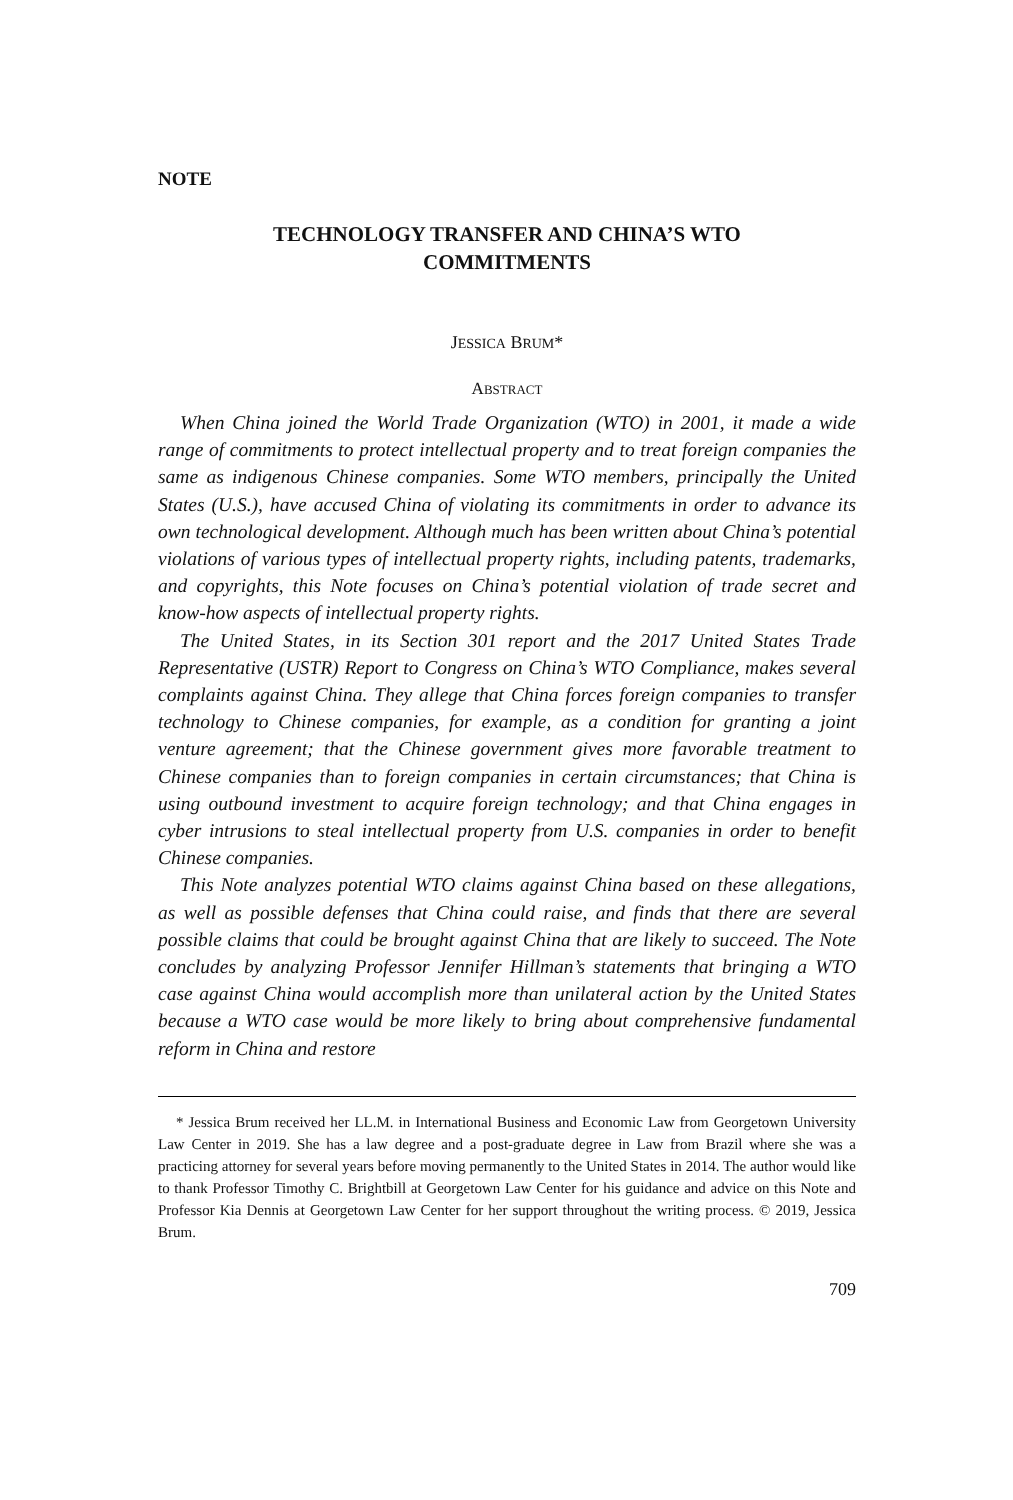NOTE
TECHNOLOGY TRANSFER AND CHINA’S WTO
COMMITMENTS
JESSICA BRUM*
ABSTRACT
When China joined the World Trade Organization (WTO) in 2001, it made a wide range of commitments to protect intellectual property and to treat foreign companies the same as indigenous Chinese companies. Some WTO members, principally the United States (U.S.), have accused China of violating its commitments in order to advance its own technological development. Although much has been written about China’s potential violations of various types of intellectual property rights, including patents, trademarks, and copyrights, this Note focuses on China’s potential violation of trade secret and know-how aspects of intellectual property rights.
The United States, in its Section 301 report and the 2017 United States Trade Representative (USTR) Report to Congress on China’s WTO Compliance, makes several complaints against China. They allege that China forces foreign companies to transfer technology to Chinese companies, for example, as a condition for granting a joint venture agreement; that the Chinese government gives more favorable treatment to Chinese companies than to foreign companies in certain circumstances; that China is using outbound investment to acquire foreign technology; and that China engages in cyber intrusions to steal intellectual property from U.S. companies in order to benefit Chinese companies.
This Note analyzes potential WTO claims against China based on these allegations, as well as possible defenses that China could raise, and finds that there are several possible claims that could be brought against China that are likely to succeed. The Note concludes by analyzing Professor Jennifer Hillman’s statements that bringing a WTO case against China would accomplish more than unilateral action by the United States because a WTO case would be more likely to bring about comprehensive fundamental reform in China and restore
* Jessica Brum received her LL.M. in International Business and Economic Law from Georgetown University Law Center in 2019. She has a law degree and a post-graduate degree in Law from Brazil where she was a practicing attorney for several years before moving permanently to the United States in 2014. The author would like to thank Professor Timothy C. Brightbill at Georgetown Law Center for his guidance and advice on this Note and Professor Kia Dennis at Georgetown Law Center for her support throughout the writing process. © 2019, Jessica Brum.
709